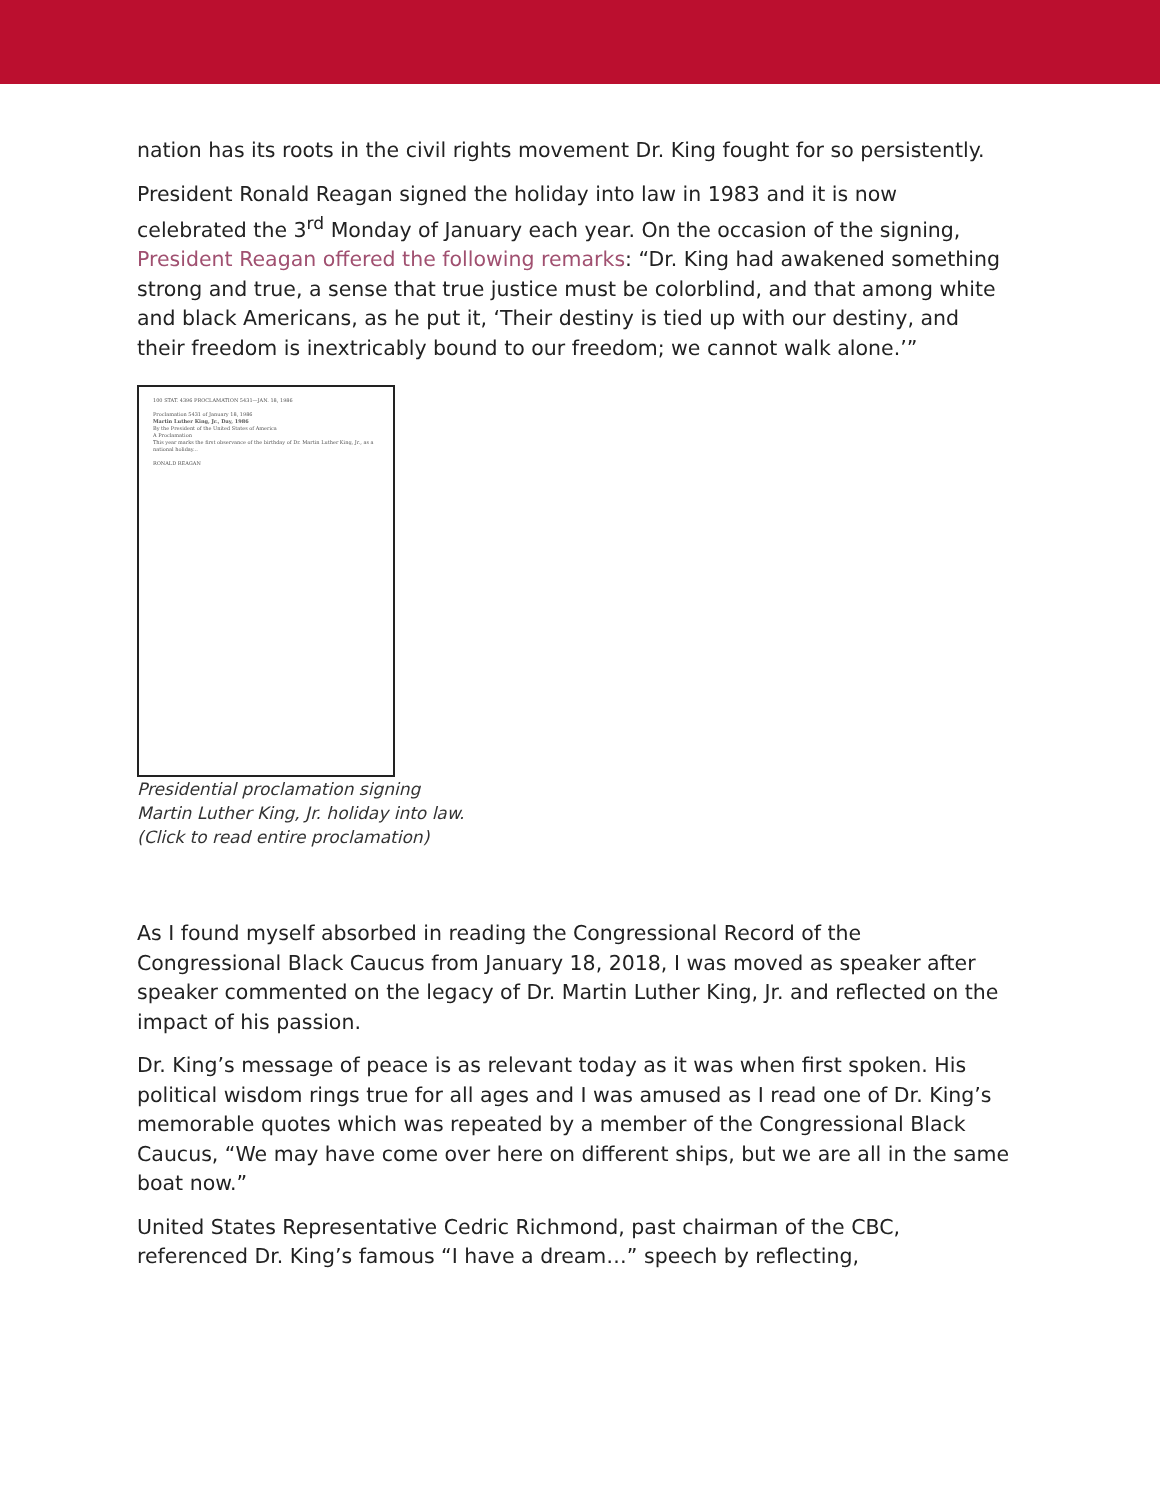nation has its roots in the civil rights movement Dr. King fought for so persistently.
President Ronald Reagan signed the holiday into law in 1983 and it is now celebrated the 3<sup>rd</sup> Monday of January each year. On the occasion of the signing, President Reagan offered the following remarks: “Dr. King had awakened something strong and true, a sense that true justice must be colorblind, and that among white and black Americans, as he put it, ‘Their destiny is tied up with our destiny, and their freedom is inextricably bound to our freedom; we cannot walk alone.’”
100 STAT. 4396 PROCLAMATION 5431—JAN. 18, 1986
Proclamation 5431 of January 18, 1986
Martin Luther King, Jr., Day, 1986
By the President of the United States of America
A Proclamation
This year marks the first observance of the birthday of Dr. Martin Luther King, Jr., as a national holiday...
RONALD REAGAN
Presidential proclamation signing
Martin Luther King, Jr. holiday into law.
(Click to read entire proclamation)
As I found myself absorbed in reading the Congressional Record of the Congressional Black Caucus from January 18, 2018, I was moved as speaker after speaker commented on the legacy of Dr. Martin Luther King, Jr. and reflected on the impact of his passion.
Dr. King’s message of peace is as relevant today as it was when first spoken. His political wisdom rings true for all ages and I was amused as I read one of Dr. King’s memorable quotes which was repeated by a member of the Congressional Black Caucus, “We may have come over here on different ships, but we are all in the same boat now.”
United States Representative Cedric Richmond, past chairman of the CBC, referenced Dr. King’s famous “I have a dream…” speech by reflecting,